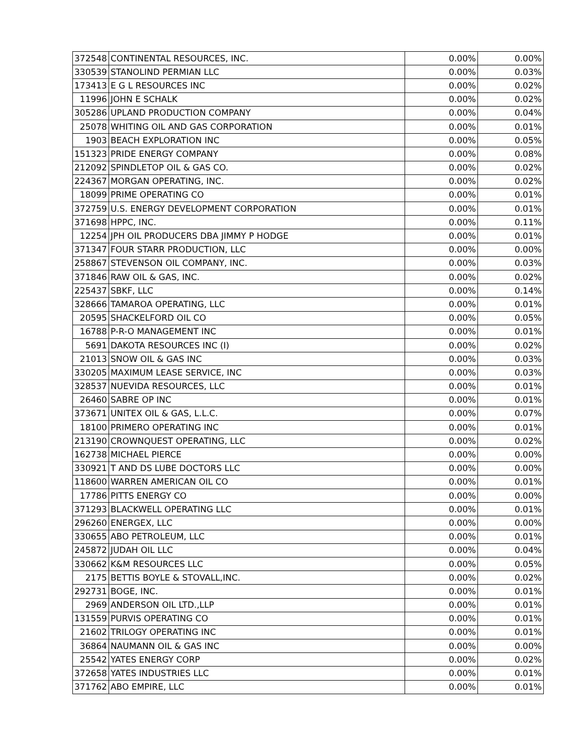| 372548 | CONTINENTAL RESOURCES, INC. | 0.00% | 0.00% |
| 330539 | STANOLIND PERMIAN LLC | 0.00% | 0.03% |
| 173413 | E G L RESOURCES INC | 0.00% | 0.02% |
| 11996 | JOHN E SCHALK | 0.00% | 0.02% |
| 305286 | UPLAND PRODUCTION COMPANY | 0.00% | 0.04% |
| 25078 | WHITING OIL AND GAS CORPORATION | 0.00% | 0.01% |
| 1903 | BEACH EXPLORATION INC | 0.00% | 0.05% |
| 151323 | PRIDE ENERGY COMPANY | 0.00% | 0.08% |
| 212092 | SPINDLETOP OIL & GAS CO. | 0.00% | 0.02% |
| 224367 | MORGAN OPERATING, INC. | 0.00% | 0.02% |
| 18099 | PRIME OPERATING CO | 0.00% | 0.01% |
| 372759 | U.S. ENERGY DEVELOPMENT CORPORATION | 0.00% | 0.01% |
| 371698 | HPPC, INC. | 0.00% | 0.11% |
| 12254 | JPH OIL PRODUCERS DBA JIMMY P HODGE | 0.00% | 0.01% |
| 371347 | FOUR STARR PRODUCTION, LLC | 0.00% | 0.00% |
| 258867 | STEVENSON OIL COMPANY, INC. | 0.00% | 0.03% |
| 371846 | RAW OIL & GAS, INC. | 0.00% | 0.02% |
| 225437 | SBKF, LLC | 0.00% | 0.14% |
| 328666 | TAMAROA OPERATING, LLC | 0.00% | 0.01% |
| 20595 | SHACKELFORD OIL CO | 0.00% | 0.05% |
| 16788 | P-R-O MANAGEMENT INC | 0.00% | 0.01% |
| 5691 | DAKOTA RESOURCES INC (I) | 0.00% | 0.02% |
| 21013 | SNOW OIL & GAS INC | 0.00% | 0.03% |
| 330205 | MAXIMUM LEASE SERVICE, INC | 0.00% | 0.03% |
| 328537 | NUEVIDA RESOURCES, LLC | 0.00% | 0.01% |
| 26460 | SABRE OP INC | 0.00% | 0.01% |
| 373671 | UNITEX OIL & GAS, L.L.C. | 0.00% | 0.07% |
| 18100 | PRIMERO OPERATING INC | 0.00% | 0.01% |
| 213190 | CROWNQUEST OPERATING, LLC | 0.00% | 0.02% |
| 162738 | MICHAEL PIERCE | 0.00% | 0.00% |
| 330921 | T AND DS LUBE DOCTORS LLC | 0.00% | 0.00% |
| 118600 | WARREN AMERICAN OIL CO | 0.00% | 0.01% |
| 17786 | PITTS ENERGY CO | 0.00% | 0.00% |
| 371293 | BLACKWELL OPERATING LLC | 0.00% | 0.01% |
| 296260 | ENERGEX, LLC | 0.00% | 0.00% |
| 330655 | ABO PETROLEUM, LLC | 0.00% | 0.01% |
| 245872 | JUDAH OIL LLC | 0.00% | 0.04% |
| 330662 | K&M RESOURCES LLC | 0.00% | 0.05% |
| 2175 | BETTIS BOYLE & STOVALL,INC. | 0.00% | 0.02% |
| 292731 | BOGE, INC. | 0.00% | 0.01% |
| 2969 | ANDERSON OIL LTD.,LLP | 0.00% | 0.01% |
| 131559 | PURVIS OPERATING CO | 0.00% | 0.01% |
| 21602 | TRILOGY OPERATING INC | 0.00% | 0.01% |
| 36864 | NAUMANN OIL & GAS INC | 0.00% | 0.00% |
| 25542 | YATES ENERGY CORP | 0.00% | 0.02% |
| 372658 | YATES INDUSTRIES LLC | 0.00% | 0.01% |
| 371762 | ABO EMPIRE, LLC | 0.00% | 0.01% |